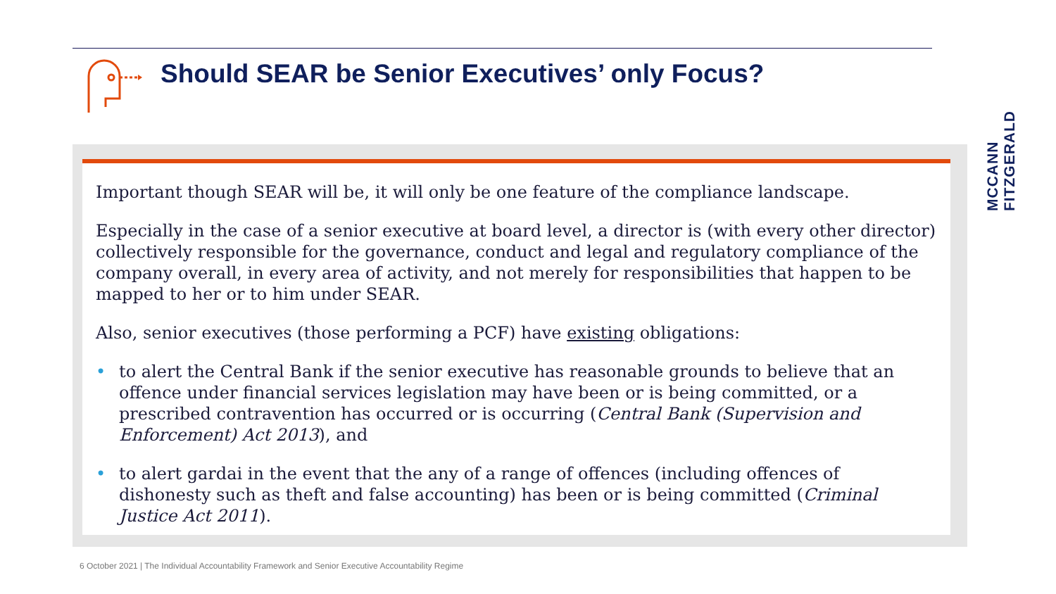Should SEAR be Senior Executives’ only Focus?
MCCANN FITZGERALD
Important though SEAR will be, it will only be one feature of the compliance landscape.
Especially in the case of a senior executive at board level, a director is (with every other director) collectively responsible for the governance, conduct and legal and regulatory compliance of the company overall, in every area of activity, and not merely for responsibilities that happen to be mapped to her or to him under SEAR.
Also, senior executives (those performing a PCF) have existing obligations:
• to alert the Central Bank if the senior executive has reasonable grounds to believe that an offence under financial services legislation may have been or is being committed, or a prescribed contravention has occurred or is occurring (Central Bank (Supervision and Enforcement) Act 2013), and
• to alert gardai in the event that the any of a range of offences (including offences of dishonesty such as theft and false accounting) has been or is being committed (Criminal Justice Act 2011).
6 October 2021 | The Individual Accountability Framework and Senior Executive Accountability Regime